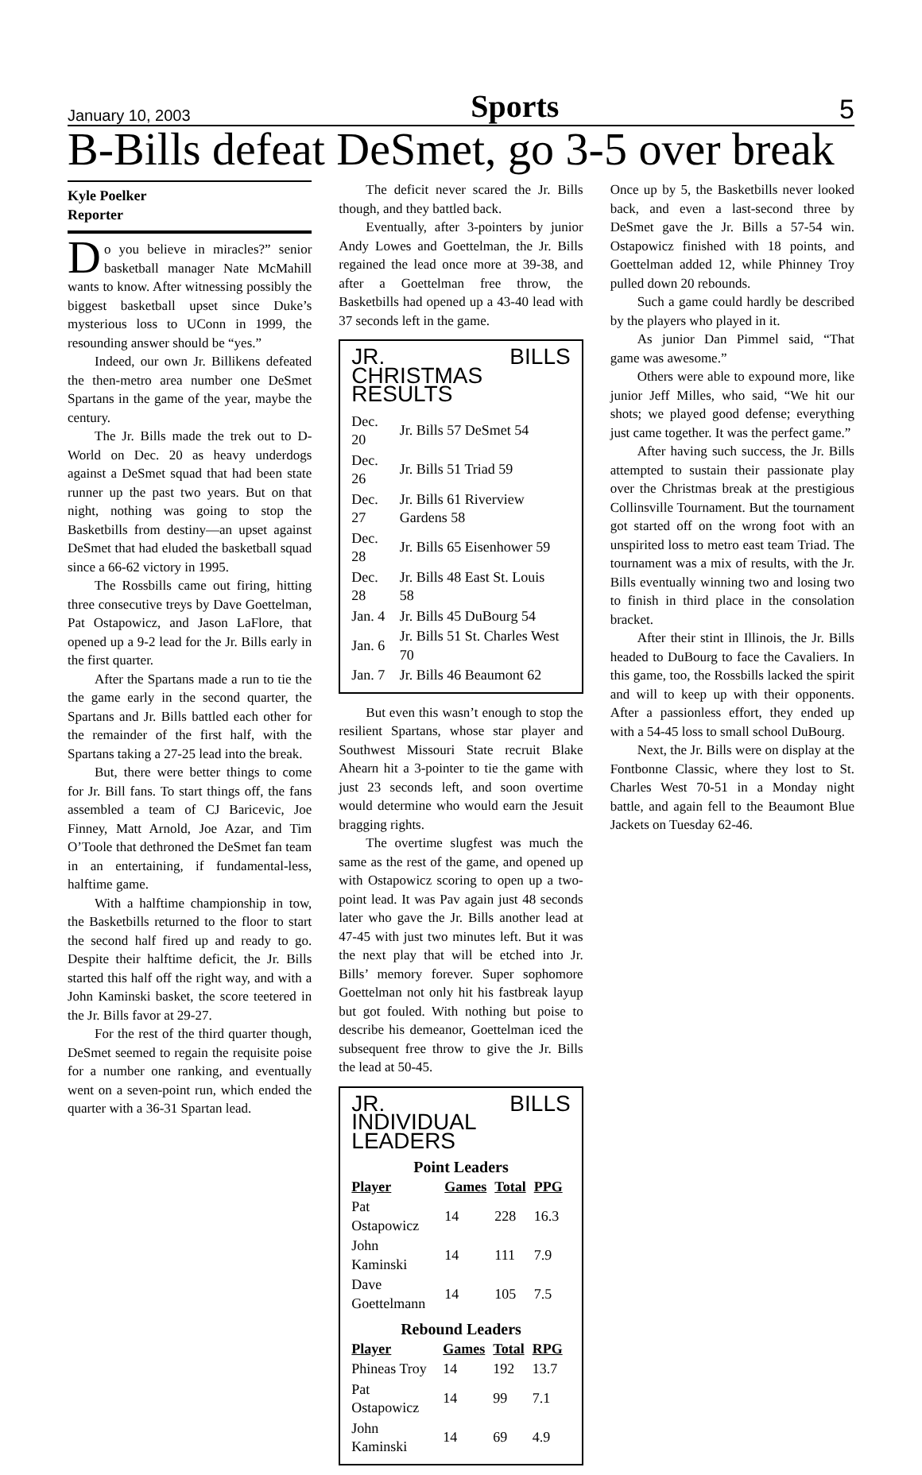January 10, 2003 Sports 5
B-Bills defeat DeSmet, go 3-5 over break
Kyle Poelker
Reporter
Do you believe in miracles?” senior basketball manager Nate McMahill wants to know. After witnessing possibly the biggest basketball upset since Duke’s mysterious loss to UConn in 1999, the resounding answer should be “yes.”
Indeed, our own Jr. Billikens defeated the then-metro area number one DeSmet Spartans in the game of the year, maybe the century.
The Jr. Bills made the trek out to D-World on Dec. 20 as heavy underdogs against a DeSmet squad that had been state runner up the past two years. But on that night, nothing was going to stop the Basketbills from destiny—an upset against DeSmet that had eluded the basketball squad since a 66-62 victory in 1995.
The Rossbills came out firing, hitting three consecutive treys by Dave Goettelman, Pat Ostapowicz, and Jason LaFlore, that opened up a 9-2 lead for the Jr. Bills early in the first quarter.
After the Spartans made a run to tie the the game early in the second quarter, the Spartans and Jr. Bills battled each other for the remainder of the first half, with the Spartans taking a 27-25 lead into the break.
But, there were better things to come for Jr. Bill fans. To start things off, the fans assembled a team of CJ Baricevic, Joe Finney, Matt Arnold, Joe Azar, and Tim O’Toole that dethroned the DeSmet fan team in an entertaining, if fundamental-less, halftime game.
With a halftime championship in tow, the Basketbills returned to the floor to start the second half fired up and ready to go. Despite their halftime deficit, the Jr. Bills started this half off the right way, and with a John Kaminski basket, the score teetered in the Jr. Bills favor at 29-27.
For the rest of the third quarter though, DeSmet seemed to regain the requisite poise for a number one ranking, and eventually went on a seven-point run, which ended the quarter with a 36-31 Spartan lead.
The deficit never scared the Jr. Bills though, and they battled back.
Eventually, after 3-pointers by junior Andy Lowes and Goettelman, the Jr. Bills regained the lead once more at 39-38, and after a Goettelman free throw, the Basketbills had opened up a 43-40 lead with 37 seconds left in the game.
JR. BILLS CHRISTMAS RESULTS
| Dec. 20 | Jr. Bills 57 DeSmet 54 |
| Dec. 26 | Jr. Bills 51 Triad 59 |
| Dec. 27 | Jr. Bills 61 Riverview Gardens 58 |
| Dec. 28 | Jr. Bills 65 Eisenhower 59 |
| Dec. 28 | Jr. Bills 48 East St. Louis 58 |
| Jan. 4 | Jr. Bills 45 DuBourg 54 |
| Jan. 6 | Jr. Bills 51 St. Charles West 70 |
| Jan. 7 | Jr. Bills 46 Beaumont 62 |
But even this wasn’t enough to stop the resilient Spartans, whose star player and Southwest Missouri State recruit Blake Ahearn hit a 3-pointer to tie the game with just 23 seconds left, and soon overtime would determine who would earn the Jesuit bragging rights.
The overtime slugfest was much the same as the rest of the game, and opened up with Ostapowicz scoring to open up a two-point lead. It was Pav again just 48 seconds later who gave the Jr. Bills another lead at 47-45 with just two minutes left. But it was the next play that will be etched into Jr. Bills’ memory forever. Super sophomore Goettelman not only hit his fastbreak layup but got fouled. With nothing but poise to describe his demeanor, Goettelman iced the subsequent free throw to give the Jr. Bills the lead at 50-45.
JR. BILLS INDIVIDUAL LEADERS
Point Leaders
| Player | Games | Total | PPG |
| --- | --- | --- | --- |
| Pat Ostapowicz | 14 | 228 | 16.3 |
| John Kaminski | 14 | 111 | 7.9 |
| Dave Goettelmann | 14 | 105 | 7.5 |
Rebound Leaders
| Player | Games | Total | RPG |
| --- | --- | --- | --- |
| Phineas Troy | 14 | 192 | 13.7 |
| Pat Ostapowicz | 14 | 99 | 7.1 |
| John Kaminski | 14 | 69 | 4.9 |
Once up by 5, the Basketbills never looked back, and even a last-second three by DeSmet gave the Jr. Bills a 57-54 win. Ostapowicz finished with 18 points, and Goettelman added 12, while Phinney Troy pulled down 20 rebounds.
Such a game could hardly be described by the players who played in it.
As junior Dan Pimmel said, “That game was awesome.”
Others were able to expound more, like junior Jeff Milles, who said, “We hit our shots; we played good defense; everything just came together. It was the perfect game.”
After having such success, the Jr. Bills attempted to sustain their passionate play over the Christmas break at the prestigious Collinsville Tournament. But the tournament got started off on the wrong foot with an unspirited loss to metro east team Triad. The tournament was a mix of results, with the Jr. Bills eventually winning two and losing two to finish in third place in the consolation bracket.
After their stint in Illinois, the Jr. Bills headed to DuBourg to face the Cavaliers. In this game, too, the Rossbills lacked the spirit and will to keep up with their opponents. After a passionless effort, they ended up with a 54-45 loss to small school DuBourg.
Next, the Jr. Bills were on display at the Fontbonne Classic, where they lost to St. Charles West 70-51 in a Monday night battle, and again fell to the Beaumont Blue Jackets on Tuesday 62-46.